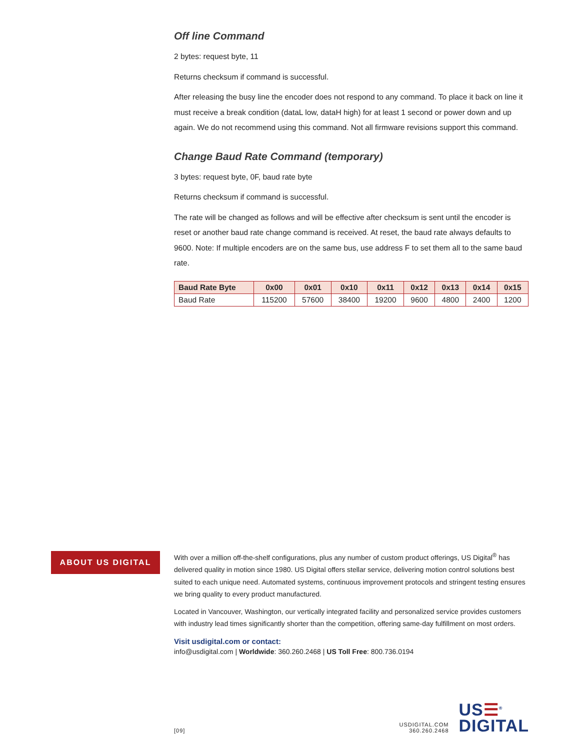Off line Command
2 bytes: request byte, 11
Returns checksum if command is successful.
After releasing the busy line the encoder does not respond to any command. To place it back on line it must receive a break condition (dataL low, dataH high) for at least 1 second or power down and up again. We do not recommend using this command. Not all firmware revisions support this command.
Change Baud Rate Command (temporary)
3 bytes: request byte, 0F, baud rate byte
Returns checksum if command is successful.
The rate will be changed as follows and will be effective after checksum is sent until the encoder is reset or another baud rate change command is received. At reset, the baud rate always defaults to 9600. Note: If multiple encoders are on the same bus, use address F to set them all to the same baud rate.
| Baud Rate Byte | 0x00 | 0x01 | 0x10 | 0x11 | 0x12 | 0x13 | 0x14 | 0x15 |
| --- | --- | --- | --- | --- | --- | --- | --- | --- |
| Baud Rate | 115200 | 57600 | 38400 | 19200 | 9600 | 4800 | 2400 | 1200 |
ABOUT US DIGITAL
With over a million off-the-shelf configurations, plus any number of custom product offerings, US Digital<sup>®</sup> has delivered quality in motion since 1980. US Digital offers stellar service, delivering motion control solutions best suited to each unique need. Automated systems, continuous improvement protocols and stringent testing ensures we bring quality to every product manufactured.
Located in Vancouver, Washington, our vertically integrated facility and personalized service provides customers with industry lead times significantly shorter than the competition, offering same-day fulfillment on most orders.
Visit usdigital.com or contact:
info@usdigital.com | Worldwide: 360.260.2468 | US Toll Free: 800.736.0194
[09]
USDIGITAL.COM
360.260.2468
US☰<sup>®</sup>
DIGITAL